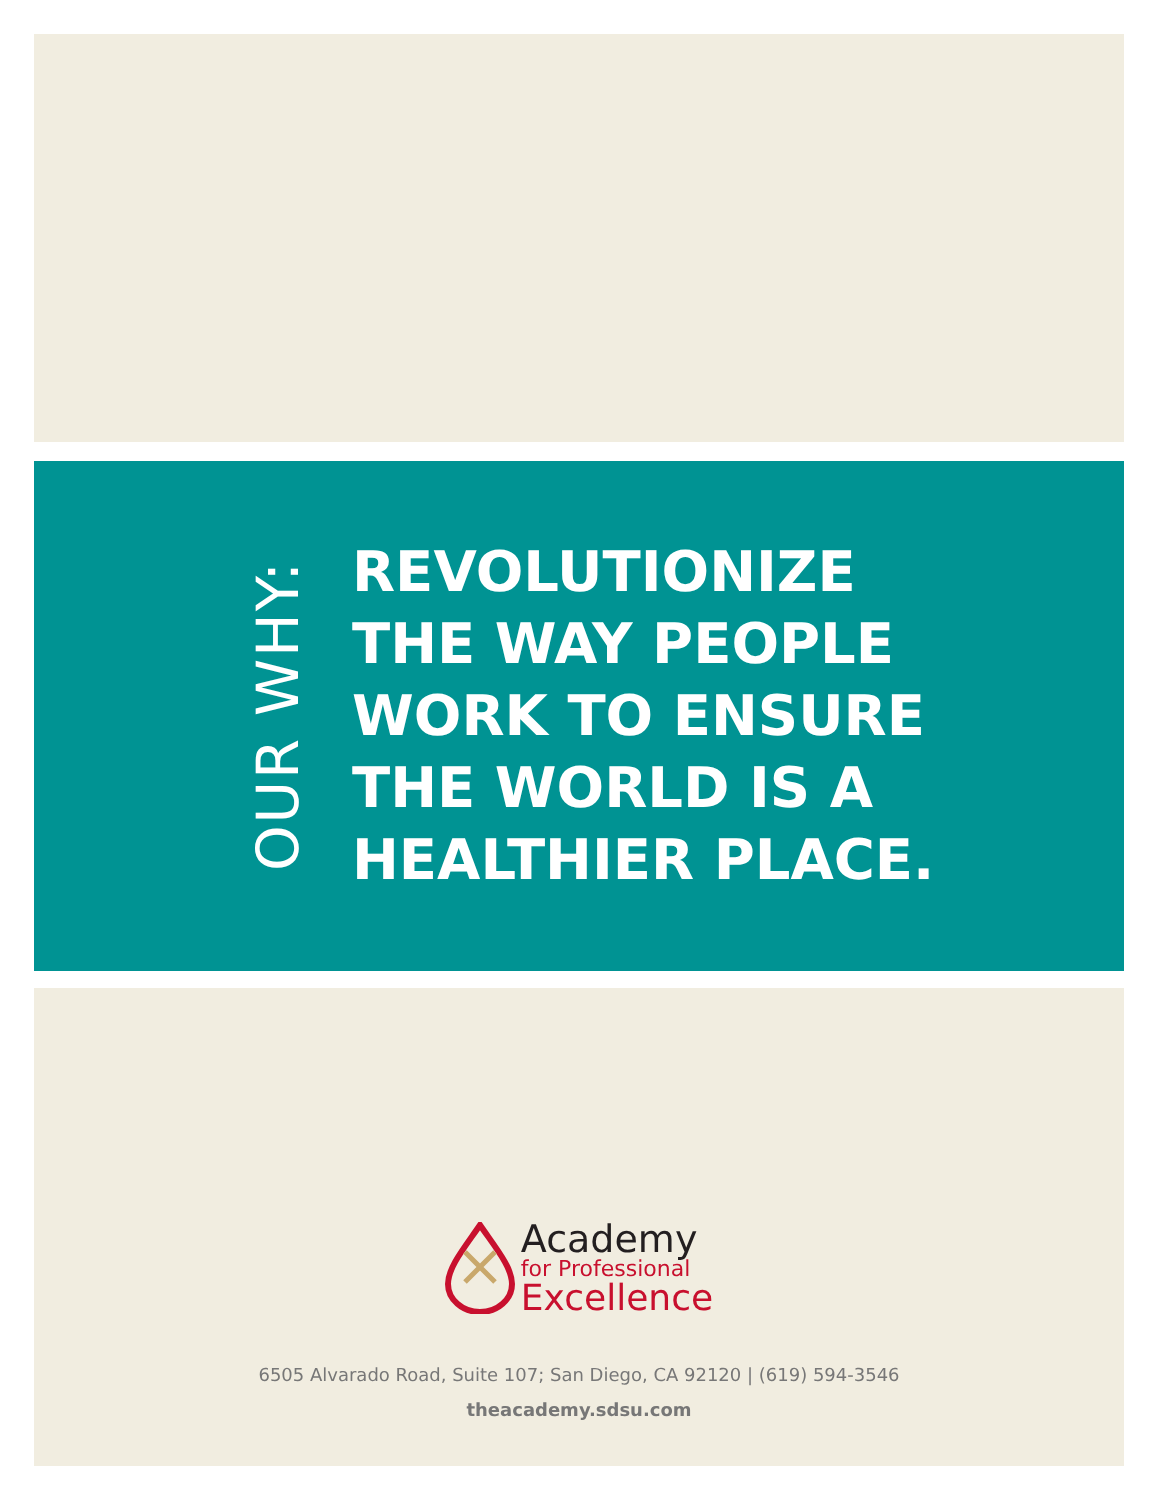OUR WHY:
REVOLUTIONIZE
THE WAY PEOPLE
WORK TO ENSURE
THE WORLD IS A
HEALTHIER PLACE.
Academy
for Professional
Excellence
6505 Alvarado Road, Suite 107; San Diego, CA 92120 | (619) 594-3546
theacademy.sdsu.com